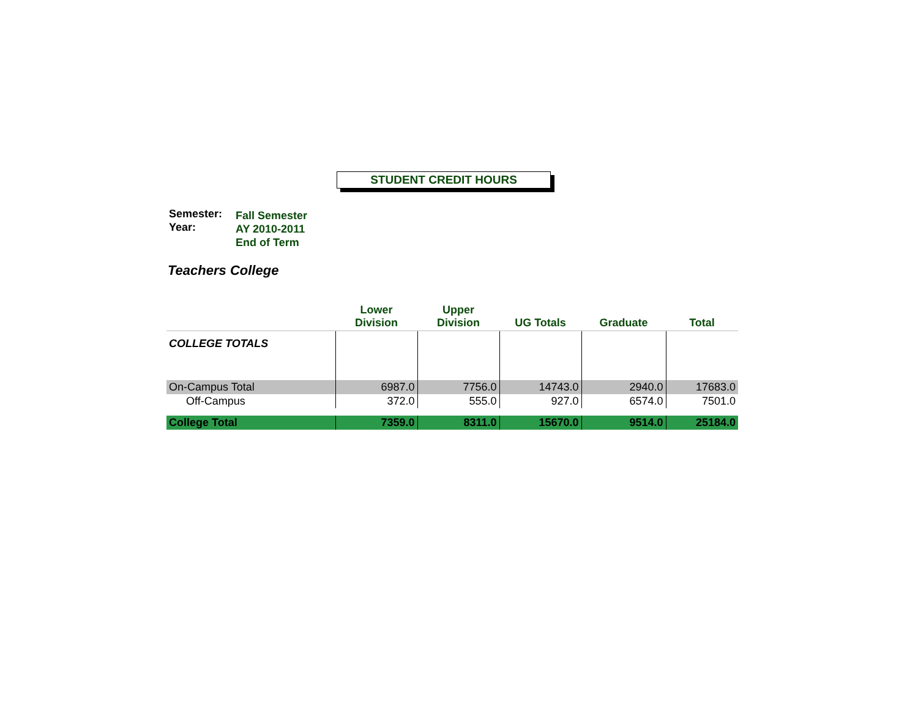STUDENT CREDIT HOURS
| Semester: Year: | Fall Semester AY 2010-2011 End of Term |
Teachers College
| | Lower Division | Upper Division | UG Totals | Graduate | Total |
| --- | --- | --- | --- | --- | --- |
| COLLEGE TOTALS | | | | | |
| On-Campus Total | 6987.0 | 7756.0 | 14743.0 | 2940.0 | 17683.0 |
| Off-Campus | 372.0 | 555.0 | 927.0 | 6574.0 | 7501.0 |
| College Total | 7359.0 | 8311.0 | 15670.0 | 9514.0 | 25184.0 |